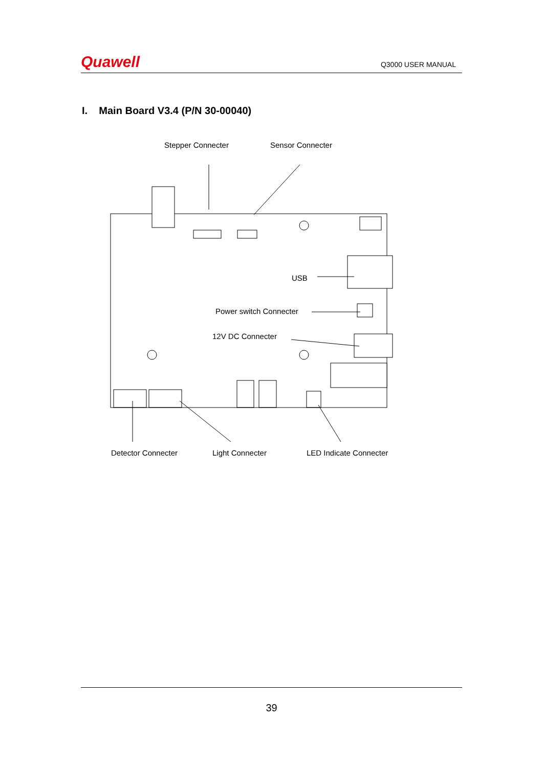Quawell Q3000 USER MANUAL
I. Main Board V3.4 (P/N 30-00040)
Stepper Connecter
Sensor Connecter
USB
Power switch Connecter
12V DC Connecter
Detector Connecter
Light Connecter
LED Indicate Connecter
39